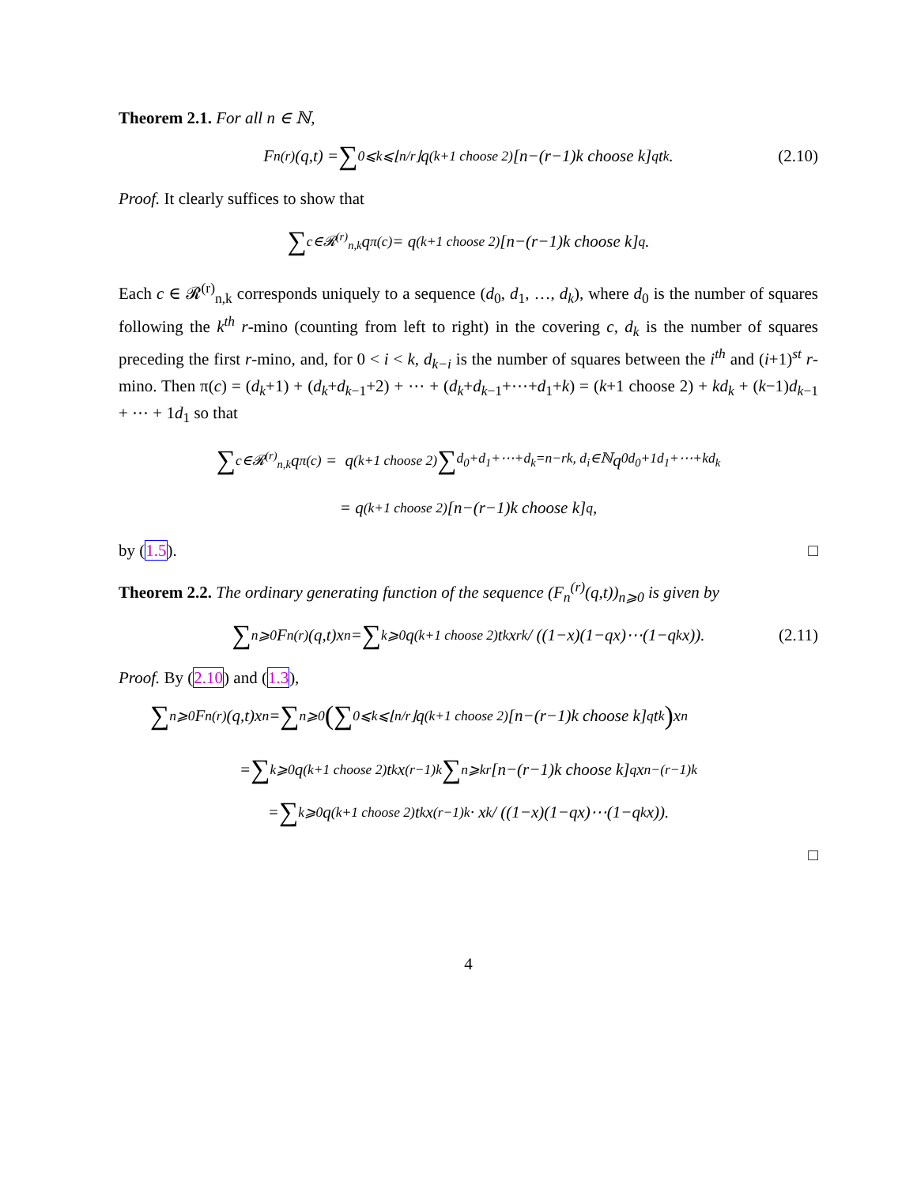Theorem 2.1. For all n ∈ ℕ,
F<sub>n</sub><sup>(r)</sup>(q,t) = ∑<sub>0⩽k⩽⌊n/r⌋</sub> q<sup>(k+1 choose 2)</sup> [n−(r−1)k choose k]<sub>q</sub> t<sup>k</sup>. (2.10)
Proof. It clearly suffices to show that
∑<sub>c∈𝓡<sup>(r)</sup><sub>n,k</sub></sub> q<sup>π(c)</sup> = q<sup>(k+1 choose 2)</sup> [n−(r−1)k choose k]<sub>q</sub>.
Each c ∈ 𝓡<sup>(r)</sup><sub>n,k</sub> corresponds uniquely to a sequence (d<sub>0</sub>, d<sub>1</sub>, …, d<sub>k</sub>), where d<sub>0</sub> is the number of squares following the k<sup>th</sup> r-mino (counting from left to right) in the covering c, d<sub>k</sub> is the number of squares preceding the first r-mino, and, for 0 < i < k, d<sub>k−i</sub> is the number of squares between the i<sup>th</sup> and (i+1)<sup>st</sup> r-mino. Then π(c) = (d<sub>k</sub>+1) + (d<sub>k</sub>+d<sub>k−1</sub>+2) + ⋯ + (d<sub>k</sub>+d<sub>k−1</sub>+⋯+d<sub>1</sub>+k) = (k+1 choose 2) + kd<sub>k</sub> + (k−1)d<sub>k−1</sub> + ⋯ + 1d<sub>1</sub> so that
∑<sub>c∈𝓡<sup>(r)</sup><sub>n,k</sub></sub> q<sup>π(c)</sup> = q<sup>(k+1 choose 2)</sup> ∑<sub>d<sub>0</sub>+d<sub>1</sub>+⋯+d<sub>k</sub>=n−rk, d<sub>i</sub>∈ℕ</sub> q<sup>0d<sub>0</sub>+1d<sub>1</sub>+⋯+kd<sub>k</sub></sup>
= q<sup>(k+1 choose 2)</sup> [n−(r−1)k choose k]<sub>q</sub>,
by (1.5). □
Theorem 2.2. The ordinary generating function of the sequence (F<sub>n</sub><sup>(r)</sup>(q,t))<sub>n⩾0</sub> is given by
∑<sub>n⩾0</sub> F<sub>n</sub><sup>(r)</sup>(q,t)x<sup>n</sup> = ∑<sub>k⩾0</sub> q<sup>(k+1 choose 2)</sup>t<sup>k</sup>x<sup>rk</sup> / ((1−x)(1−qx)⋯(1−q<sup>k</sup>x)). (2.11)
Proof. By (2.10) and (1.3),
∑<sub>n⩾0</sub> F<sub>n</sub><sup>(r)</sup>(q,t)x<sup>n</sup> = ∑<sub>n⩾0</sub> (∑<sub>0⩽k⩽⌊n/r⌋</sub> q<sup>(k+1 choose 2)</sup> [n−(r−1)k choose k]<sub>q</sub> t<sup>k</sup>) x<sup>n</sup>
= ∑<sub>k⩾0</sub> q<sup>(k+1 choose 2)</sup>t<sup>k</sup>x<sup>(r−1)k</sup> ∑<sub>n⩾kr</sub> [n−(r−1)k choose k]<sub>q</sub> x<sup>n−(r−1)k</sup>
= ∑<sub>k⩾0</sub> q<sup>(k+1 choose 2)</sup>t<sup>k</sup>x<sup>(r−1)k</sup> · x<sup>k</sup> / ((1−x)(1−qx)⋯(1−q<sup>k</sup>x)).
□
4